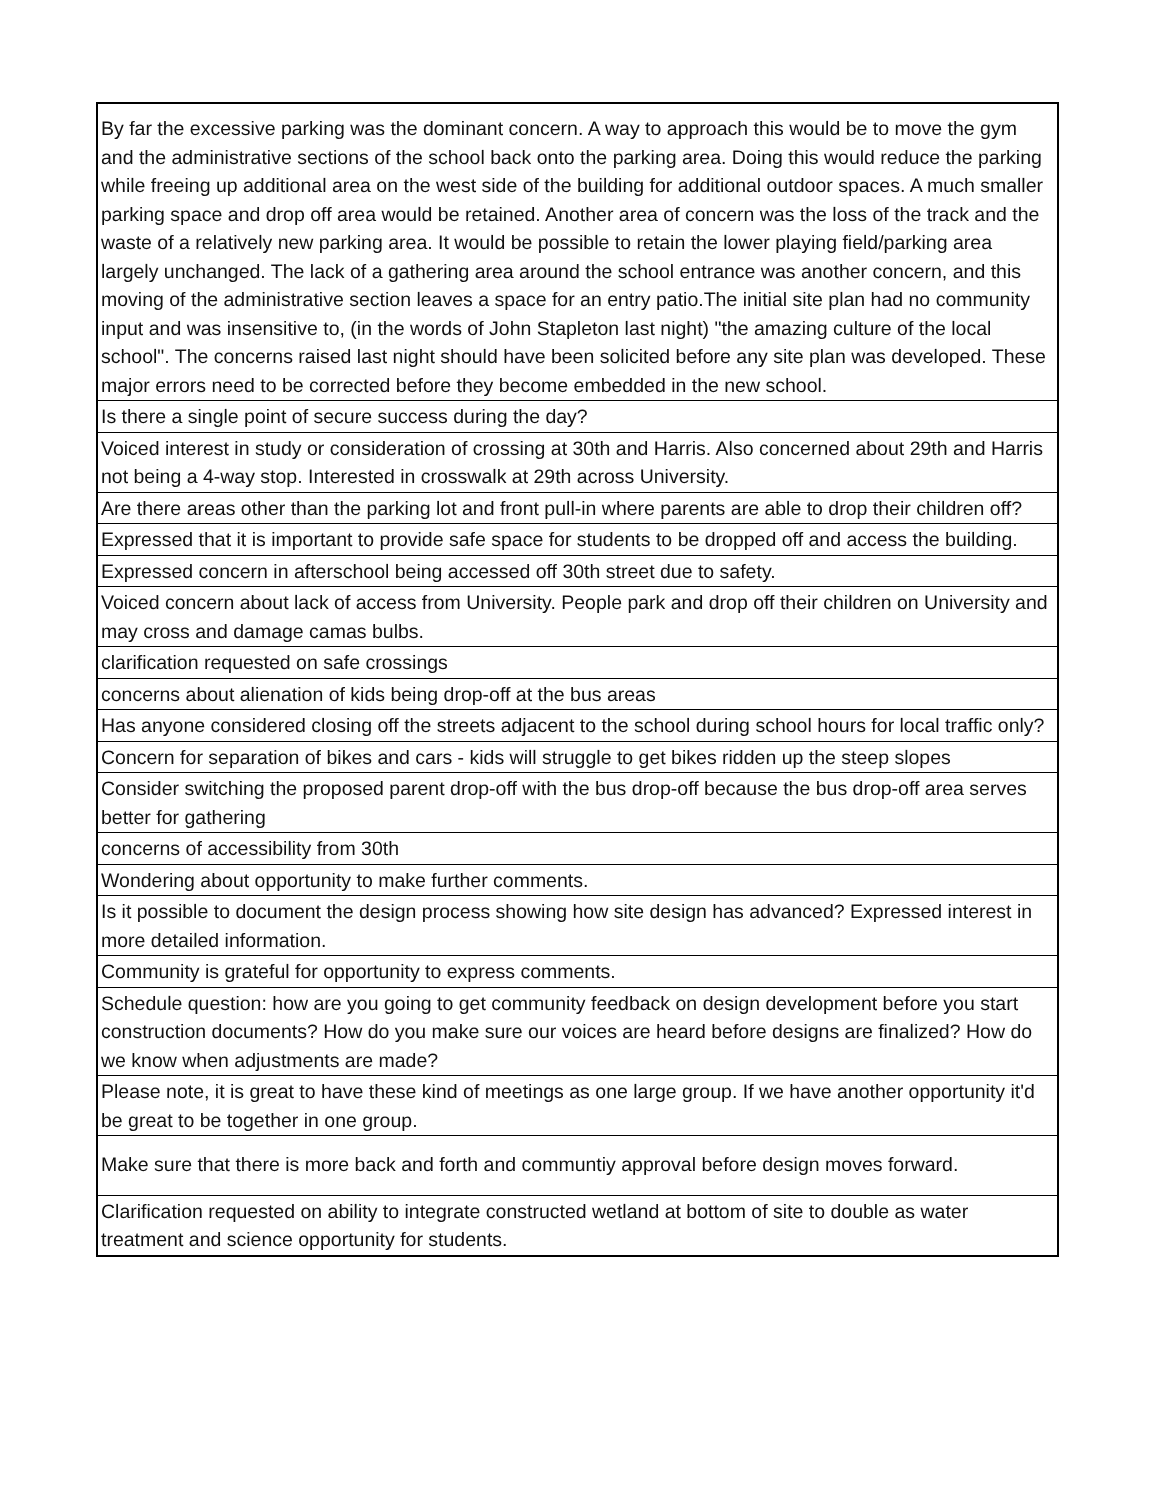| By far the excessive parking was the dominant concern. A way to approach this would be to move the gym and the administrative sections of the school back onto the parking area. Doing this would reduce the parking while freeing up additional area on the west side of the building for additional outdoor spaces. A much smaller parking space and drop off area would be retained. Another area of concern was the loss of the track and the waste of a relatively new parking area. It would be possible to retain the lower playing field/parking area largely unchanged. The lack of a gathering area around the school entrance was another concern, and this moving of the administrative section leaves a space for an entry patio.The initial site plan had no community input and was insensitive to, (in the words of John Stapleton last night) "the amazing culture of the local school". The concerns raised last night should have been solicited before any site plan was developed. These major errors need to be corrected before they become embedded in the new school. |
| Is there a single point of secure success during the day? |
| Voiced interest in study or consideration of crossing at 30th and Harris. Also concerned about 29th and Harris not being a 4-way stop. Interested in crosswalk at 29th across University. |
| Are there areas other than the parking lot and front pull-in where parents are able to drop their children off? |
| Expressed that it is important to provide safe space for students to be dropped off and access the building. |
| Expressed concern in afterschool being accessed off 30th street due to safety. |
| Voiced concern about lack of access from University. People park and drop off their children on University and may cross and damage camas bulbs. |
| clarification requested on safe crossings |
| concerns about alienation of kids being drop-off at the bus areas |
| Has anyone considered closing off the streets adjacent to the school during school hours for local traffic only? |
| Concern for separation of bikes and cars - kids will struggle to get bikes ridden up the steep slopes |
| Consider switching the proposed parent drop-off with the bus drop-off because the bus drop-off area serves better for gathering |
| concerns of accessibility from 30th |
| Wondering about opportunity to make further comments. |
| Is it possible to document the design process showing how site design has advanced? Expressed interest in more detailed information. |
| Community is grateful for opportunity to express comments. |
| Schedule question: how are you going to get community feedback on design development before you start construction documents? How do you make sure our voices are heard before designs are finalized? How do we know when adjustments are made? |
| Please note, it is great to have these kind of meetings as one large group. If we have another opportunity it'd be great to be together in one group. |
| Make sure that there is more back and forth and communtiy approval before design moves forward. |
| Clarification requested on ability to integrate constructed wetland at bottom of site to double as water treatment and science opportunity for students. |